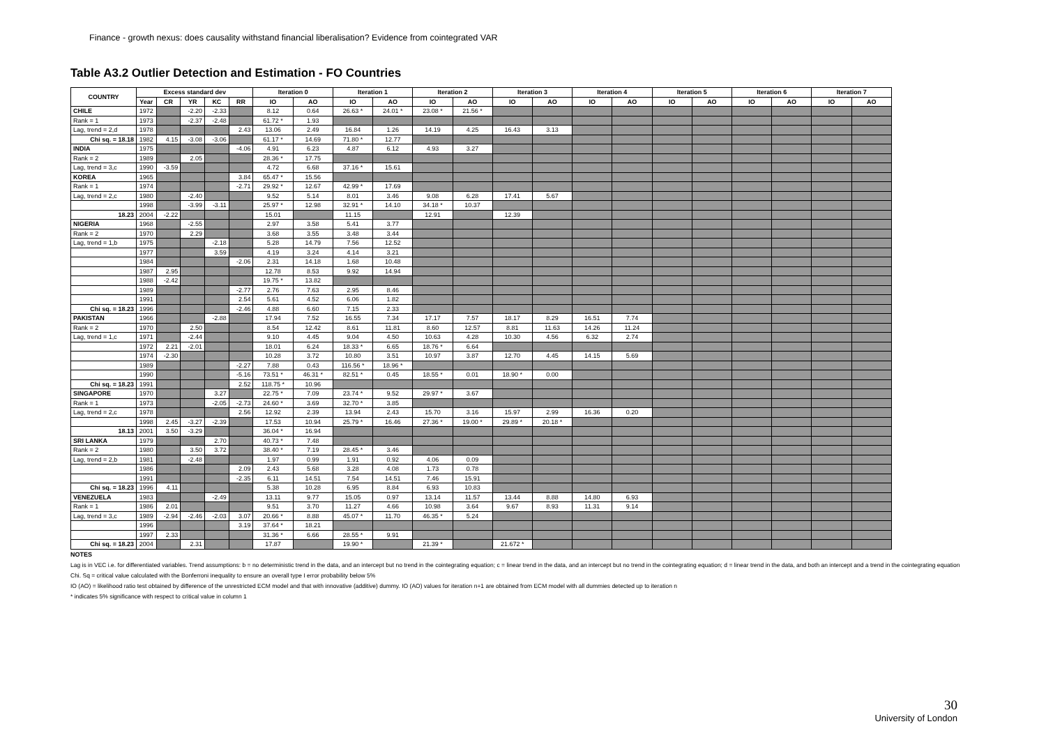Finance - growth nexus: does causality withstand financial liberalisation? Evidence from cointegrated VAR
Table A3.2 Outlier Detection and Estimation - FO Countries
| COUNTRY | Excess standard dev | | | | | Iteration 0 | | Iteration 1 | | Iteration 2 | | Iteration 3 | | Iteration 4 | | Iteration 5 | | Iteration 6 | | Iteration 7 | |
| --- | --- | --- | --- | --- | --- | --- | --- | --- | --- | --- | --- | --- | --- | --- | --- | --- | --- | --- | --- | --- | --- |
| | Year | CR | YR | KC | RR | IO | AO | IO | AO | IO | AO | IO | AO | IO | AO | IO | AO | IO | AO | IO | AO |
| CHILE | 1972 | | -2.20 | -2.33 | | 8.12 | 0.64 | 26.63 * | 24.01 * | 23.08 * | 21.56 * | | | | | | | | | | |
| Rank = 1 | 1973 | | -2.37 | -2.48 | | 61.72 * | 1.93 | | | | | | | | | | | | | | |
| Lag, trend = 2,d | 1978 | | | | 2.43 | 13.06 | 2.49 | 16.84 | 1.26 | 14.19 | 4.25 | 16.43 | 3.13 | | | | | | | | |
| Chi sq. = 18.18 | 1982 | 4.15 | -3.08 | -3.06 | | 61.17 * | 14.69 | 71.80 * | 12.77 | | | | | | | | | | | | |
| INDIA | 1975 | | | | -4.06 | 4.91 | 6.23 | 4.87 | 6.12 | 4.93 | 3.27 | | | | | | | | | | |
| Rank = 2 | 1989 | | 2.05 | | | 28.36 * | 17.75 | | | | | | | | | | | | | | |
| Lag, trend = 3,c | 1990 | -3.59 | | | | 4.72 | 6.68 | 37.16 * | 15.61 | | | | | | | | | | | | |
| KOREA | 1965 | | | | 3.84 | 65.47 * | 15.56 | | | | | | | | | | | | | | |
| Rank = 1 | 1974 | | | | -2.71 | 29.92 * | 12.67 | 42.99 * | 17.69 | | | | | | | | | | | | |
| Lag, trend = 2,c | 1980 | | -2.40 | | | 9.52 | 5.14 | 8.01 | 3.46 | 9.08 | 6.28 | 17.41 | 5.67 | | | | | | | | |
| | 1998 | | -3.99 | -3.11 | | 25.97 * | 12.98 | 32.91 * | 14.10 | 34.18 * | 10.37 | | | | | | | | | | |
| 18.23 | 2004 | -2.22 | | | | 15.01 | | 11.15 | | 12.91 | | 12.39 | | | | | | | | | |
| NIGERIA | 1968 | | -2.55 | | | 2.97 | 3.58 | 5.41 | 3.77 | | | | | | | | | | | | |
| Rank = 2 | 1970 | | 2.29 | | | 3.68 | 3.55 | 3.48 | 3.44 | | | | | | | | | | | | |
| Lag, trend = 1,b | 1975 | | | -2.18 | | 5.28 | 14.79 | 7.56 | 12.52 | | | | | | | | | | | | |
| | 1977 | | | 3.59 | | 4.19 | 3.24 | 4.14 | 3.21 | | | | | | | | | | | | |
| | 1984 | | | | -2.06 | 2.31 | 14.18 | 1.68 | 10.48 | | | | | | | | | | | | |
| | 1987 | 2.95 | | | | 12.78 | 8.53 | 9.92 | 14.94 | | | | | | | | | | | | |
| | 1988 | -2.42 | | | | 19.75 * | 13.82 | | | | | | | | | | | | | | |
| | 1989 | | | | -2.77 | 2.76 | 7.63 | 2.95 | 8.46 | | | | | | | | | | | | |
| | 1991 | | | | 2.54 | 5.61 | 4.52 | 6.06 | 1.82 | | | | | | | | | | | | |
| Chi sq. = 18.23 | 1996 | | | | -2.46 | 4.88 | 6.60 | 7.15 | 2.33 | | | | | | | | | | | | |
| PAKISTAN | 1966 | | | -2.88 | | 17.94 | 7.52 | 16.55 | 7.34 | 17.17 | 7.57 | 18.17 | 8.29 | 16.51 | 7.74 | | | | | | |
| Rank = 2 | 1970 | | 2.50 | | | 8.54 | 12.42 | 8.61 | 11.81 | 8.60 | 12.57 | 8.81 | 11.63 | 14.26 | 11.24 | | | | | | |
| Lag, trend = 1,c | 1971 | | -2.44 | | | 9.10 | 4.45 | 9.04 | 4.50 | 10.63 | 4.28 | 10.30 | 4.56 | 6.32 | 2.74 | | | | | | |
| | 1972 | 2.21 | -2.01 | | | 18.01 | 6.24 | 18.33 * | 6.65 | 18.76 * | 6.64 | | | | | | | | | | |
| | 1974 | -2.30 | | | | 10.28 | 3.72 | 10.80 | 3.51 | 10.97 | 3.87 | 12.70 | 4.45 | 14.15 | 5.69 | | | | | | |
| | 1989 | | | | -2.27 | 7.88 | 0.43 | 116.56 * | 18.96 * | | | | | | | | | | | | |
| | 1990 | | | | -5.16 | 73.51 * | 46.31 * | 82.51 * | 0.45 | 18.55 * | 0.01 | 18.90 * | 0.00 | | | | | | | | |
| Chi sq. = 18.23 | 1991 | | | | 2.52 | 118.75 * | 10.96 | | | | | | | | | | | | | | |
| SINGAPORE | 1970 | | | 3.27 | | 22.75 * | 7.09 | 23.74 * | 9.52 | 29.97 * | 3.67 | | | | | | | | | | |
| Rank = 1 | 1973 | | | -2.05 | -2.73 | 24.60 * | 3.69 | 32.70 * | 3.85 | | | | | | | | | | | | |
| Lag, trend = 2,c | 1978 | | | | 2.56 | 12.92 | 2.39 | 13.94 | 2.43 | 15.70 | 3.16 | 15.97 | 2.99 | 16.36 | 0.20 | | | | | | |
| | 1998 | 2.45 | -3.27 | -2.39 | | 17.53 | 10.94 | 25.79 * | 16.46 | 27.36 * | 19.00 * | 29.89 * | 20.18 * | | | | | | | | |
| 18.13 | 2001 | 3.50 | -3.29 | | | 36.04 * | 16.94 | | | | | | | | | | | | | | |
| SRI LANKA | 1979 | | | 2.70 | | 40.73 * | 7.48 | | | | | | | | | | | | | | |
| Rank = 2 | 1980 | | 3.50 | 3.72 | | 38.40 * | 7.19 | 28.45 * | 3.46 | | | | | | | | | | | | |
| Lag, trend = 2,b | 1981 | | -2.48 | | | 1.97 | 0.99 | 1.91 | 0.92 | 4.06 | 0.09 | | | | | | | | | | |
| | 1986 | | | | 2.09 | 2.43 | 5.68 | 3.28 | 4.08 | 1.73 | 0.78 | | | | | | | | | | |
| | 1991 | | | | -2.35 | 6.11 | 14.51 | 7.54 | 14.51 | 7.46 | 15.91 | | | | | | | | | | |
| Chi sq. = 18.23 | 1996 | 4.11 | | | | 5.38 | 10.28 | 6.95 | 8.84 | 6.93 | 10.83 | | | | | | | | | | |
| VENEZUELA | 1983 | | | -2.49 | | 13.11 | 9.77 | 15.05 | 0.97 | 13.14 | 11.57 | 13.44 | 8.88 | 14.80 | 6.93 | | | | | | |
| Rank = 1 | 1986 | 2.01 | | | | 9.51 | 3.70 | 11.27 | 4.66 | 10.98 | 3.64 | 9.67 | 8.93 | 11.31 | 9.14 | | | | | | |
| Lag, trend = 3,c | 1989 | -2.94 | -2.46 | -2.03 | 3.07 | 20.66 * | 8.88 | 45.07 * | 11.70 | 46.35 * | 5.24 | | | | | | | | | | |
| | 1996 | | | | 3.19 | 37.64 * | 18.21 | | | | | | | | | | | | | | |
| | 1997 | 2.33 | | | | 31.36 * | 6.66 | 28.55 * | 9.91 | | | | | | | | | | | | |
| Chi sq. = 18.23 | 2004 | | 2.31 | | | 17.87 | | 19.90 * | | 21.39 * | | 21.672 * | | | | | | | | | |
NOTES
Lag is in VEC i.e. for differentiated variables. Trend assumptions: b = no deterministic trend in the data, and an intercept but no trend in the cointegrating equation; c = linear trend in the data, and an intercept but no trend in the cointegrating equation; d = linear trend in the data, and both an intercept and a trend in the cointegrating equation
Chi. Sq = critical value calculated with the Bonferroni inequality to ensure an overall type I error probability below 5%
IO (AO) = likelihood ratio test obtained by difference of the unrestricted ECM model and that with innovative (additive) dummy. IO (AO) values for iteration n+1 are obtained from ECM model with all dummies detected up to iteration n
* indicates 5% significance with respect to critical value in column 1
30
University of London